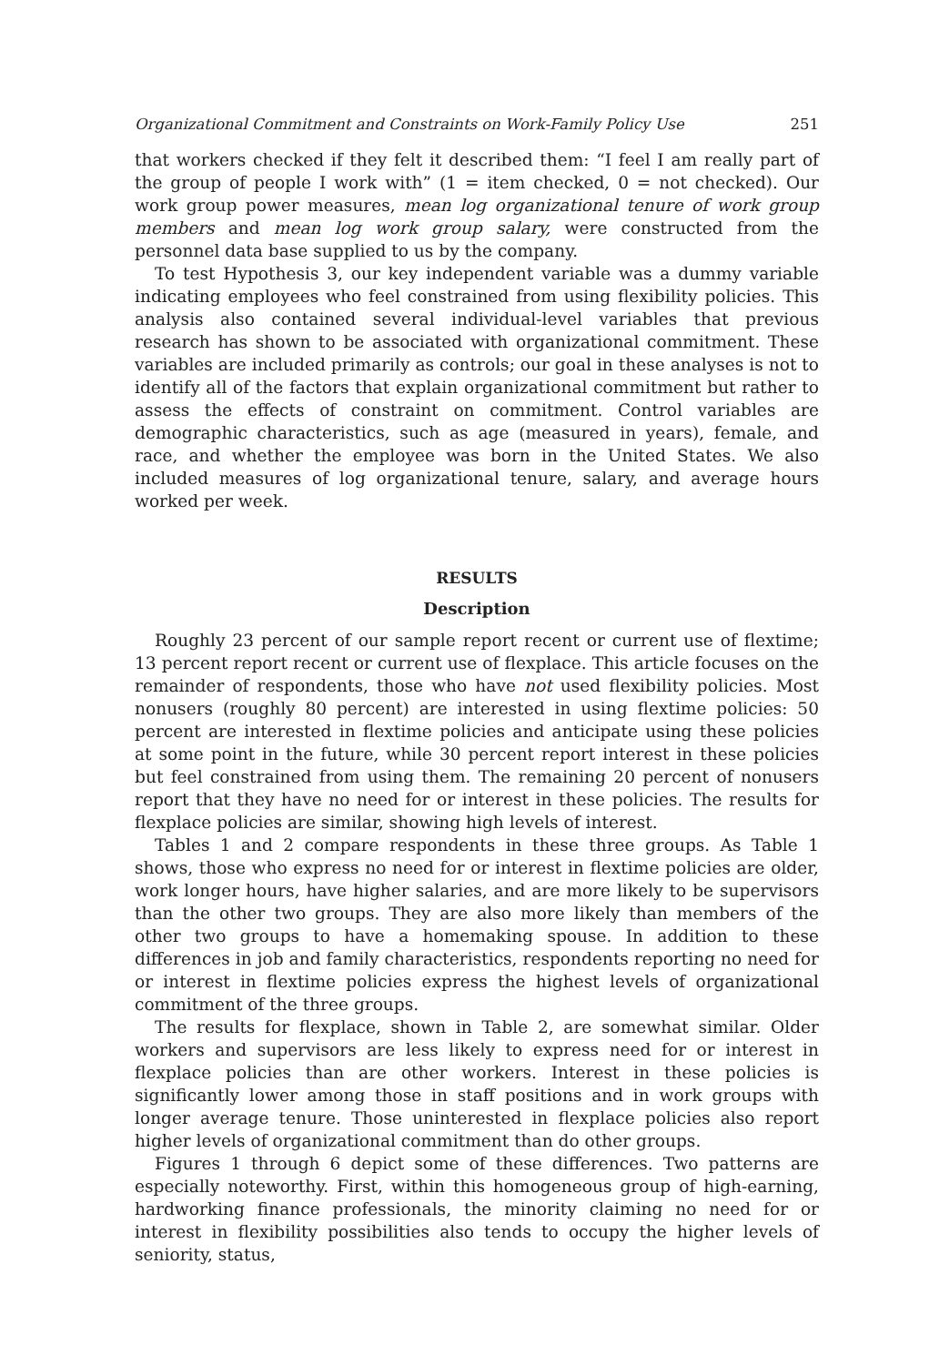Organizational Commitment and Constraints on Work-Family Policy Use 251
that workers checked if they felt it described them: “I feel I am really part of the group of people I work with” (1 = item checked, 0 = not checked). Our work group power measures, mean log organizational tenure of work group members and mean log work group salary, were constructed from the personnel data base supplied to us by the company.
To test Hypothesis 3, our key independent variable was a dummy variable indicating employees who feel constrained from using flexibility policies. This analysis also contained several individual-level variables that previous research has shown to be associated with organizational commitment. These variables are included primarily as controls; our goal in these analyses is not to identify all of the factors that explain organizational commitment but rather to assess the effects of constraint on commitment. Control variables are demographic characteristics, such as age (measured in years), female, and race, and whether the employee was born in the United States. We also included measures of log organizational tenure, salary, and average hours worked per week.
RESULTS
Description
Roughly 23 percent of our sample report recent or current use of flextime; 13 percent report recent or current use of flexplace. This article focuses on the remainder of respondents, those who have not used flexibility policies. Most nonusers (roughly 80 percent) are interested in using flextime policies: 50 percent are interested in flextime policies and anticipate using these policies at some point in the future, while 30 percent report interest in these policies but feel constrained from using them. The remaining 20 percent of nonusers report that they have no need for or interest in these policies. The results for flexplace policies are similar, showing high levels of interest.
Tables 1 and 2 compare respondents in these three groups. As Table 1 shows, those who express no need for or interest in flextime policies are older, work longer hours, have higher salaries, and are more likely to be supervisors than the other two groups. They are also more likely than members of the other two groups to have a homemaking spouse. In addition to these differences in job and family characteristics, respondents reporting no need for or interest in flextime policies express the highest levels of organizational commitment of the three groups.
The results for flexplace, shown in Table 2, are somewhat similar. Older workers and supervisors are less likely to express need for or interest in flexplace policies than are other workers. Interest in these policies is significantly lower among those in staff positions and in work groups with longer average tenure. Those uninterested in flexplace policies also report higher levels of organizational commitment than do other groups.
Figures 1 through 6 depict some of these differences. Two patterns are especially noteworthy. First, within this homogeneous group of high-earning, hardworking finance professionals, the minority claiming no need for or interest in flexibility possibilities also tends to occupy the higher levels of seniority, status,